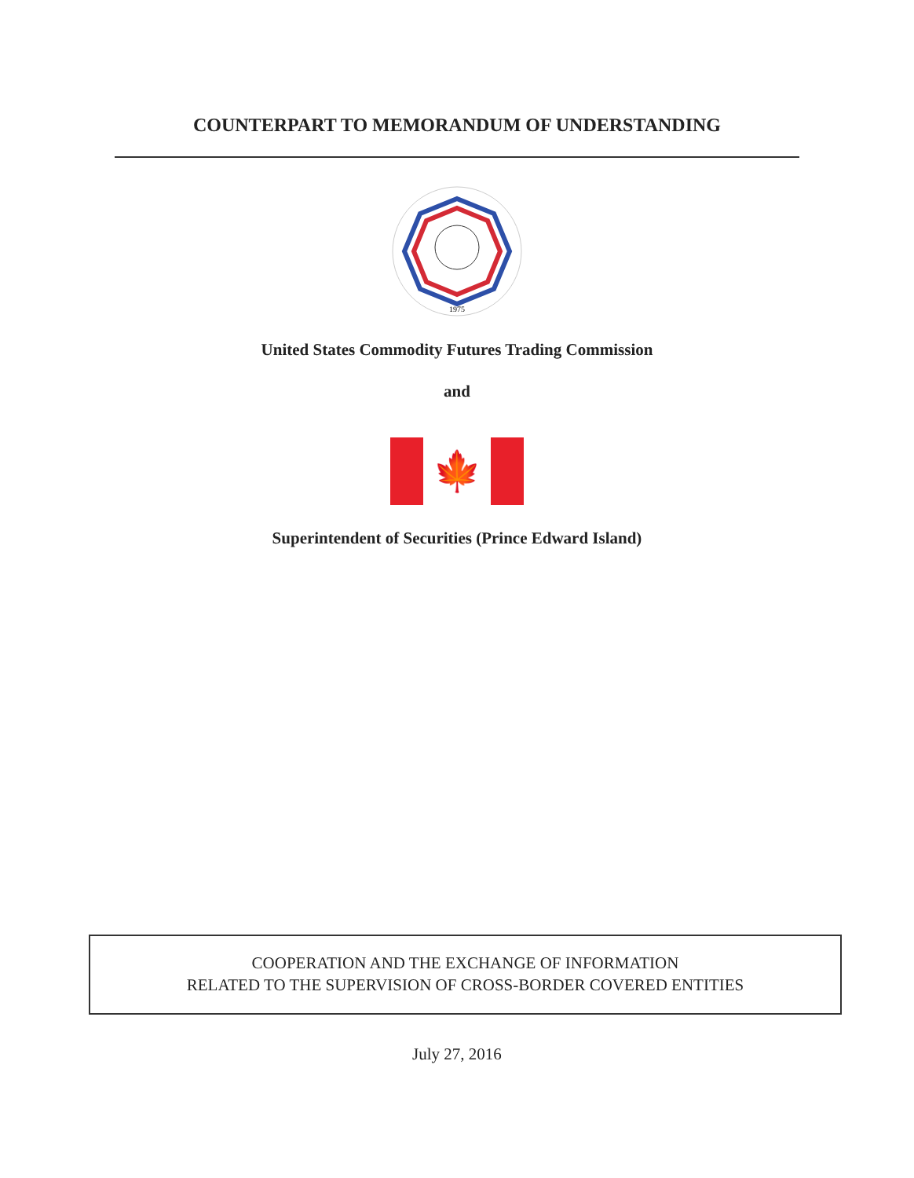COUNTERPART TO MEMORANDUM OF UNDERSTANDING
1975
United States Commodity Futures Trading Commission
and
🍁
Superintendent of Securities (Prince Edward Island)
COOPERATION AND THE EXCHANGE OF INFORMATION
RELATED TO THE SUPERVISION OF CROSS-BORDER COVERED ENTITIES
July 27, 2016